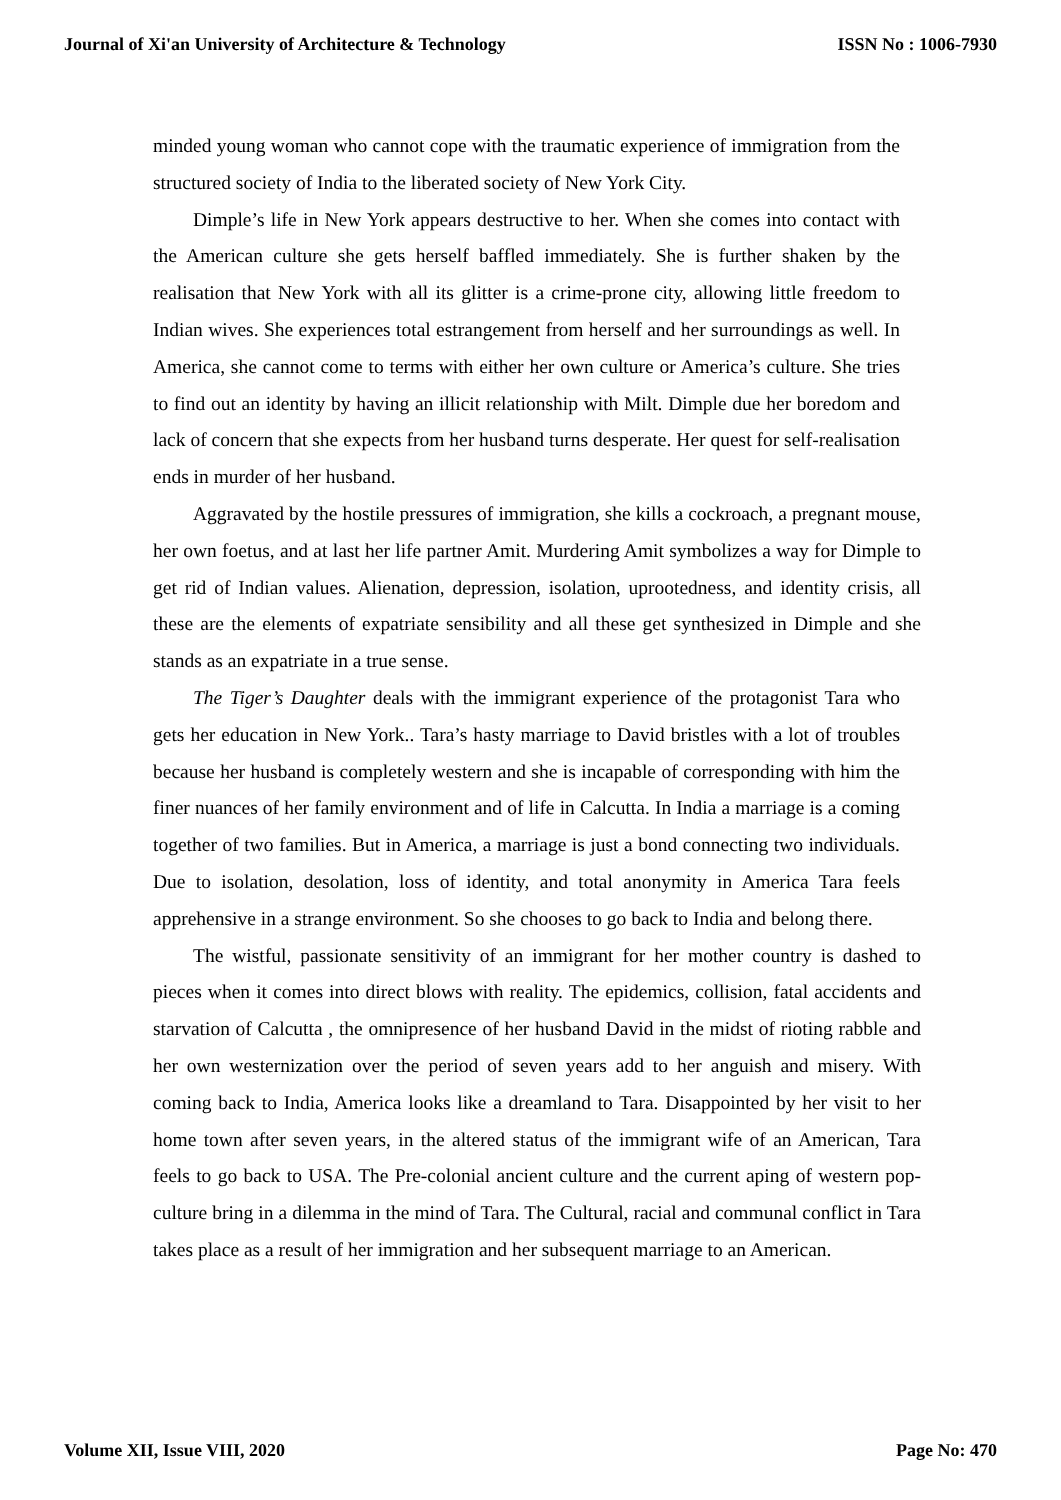Journal of Xi'an University of Architecture & Technology ISSN No : 1006-7930
minded young woman who cannot cope with the traumatic experience of immigration from the structured society of India to the liberated society of New York City.
Dimple’s life in New York appears destructive to her. When she comes into contact with the American culture she gets herself baffled immediately. She is further shaken by the realisation that New York with all its glitter is a crime-prone city, allowing little freedom to Indian wives. She experiences total estrangement from herself and her surroundings as well. In America, she cannot come to terms with either her own culture or America’s culture. She tries to find out an identity by having an illicit relationship with Milt. Dimple due her boredom and lack of concern that she expects from her husband turns desperate. Her quest for self-realisation ends in murder of her husband.
Aggravated by the hostile pressures of immigration, she kills a cockroach, a pregnant mouse, her own foetus, and at last her life partner Amit. Murdering Amit symbolizes a way for Dimple to get rid of Indian values. Alienation, depression, isolation, uprootedness, and identity crisis, all these are the elements of expatriate sensibility and all these get synthesized in Dimple and she stands as an expatriate in a true sense.
The Tiger’s Daughter deals with the immigrant experience of the protagonist Tara who gets her education in New York.. Tara’s hasty marriage to David bristles with a lot of troubles because her husband is completely western and she is incapable of corresponding with him the finer nuances of her family environment and of life in Calcutta. In India a marriage is a coming together of two families. But in America, a marriage is just a bond connecting two individuals. Due to isolation, desolation, loss of identity, and total anonymity in America Tara feels apprehensive in a strange environment. So she chooses to go back to India and belong there.
The wistful, passionate sensitivity of an immigrant for her mother country is dashed to pieces when it comes into direct blows with reality. The epidemics, collision, fatal accidents and starvation of Calcutta , the omnipresence of her husband David in the midst of rioting rabble and her own westernization over the period of seven years add to her anguish and misery. With coming back to India, America looks like a dreamland to Tara. Disappointed by her visit to her home town after seven years, in the altered status of the immigrant wife of an American, Tara feels to go back to USA. The Pre-colonial ancient culture and the current aping of western pop-culture bring in a dilemma in the mind of Tara. The Cultural, racial and communal conflict in Tara takes place as a result of her immigration and her subsequent marriage to an American.
Volume XII, Issue VIII, 2020 Page No: 470